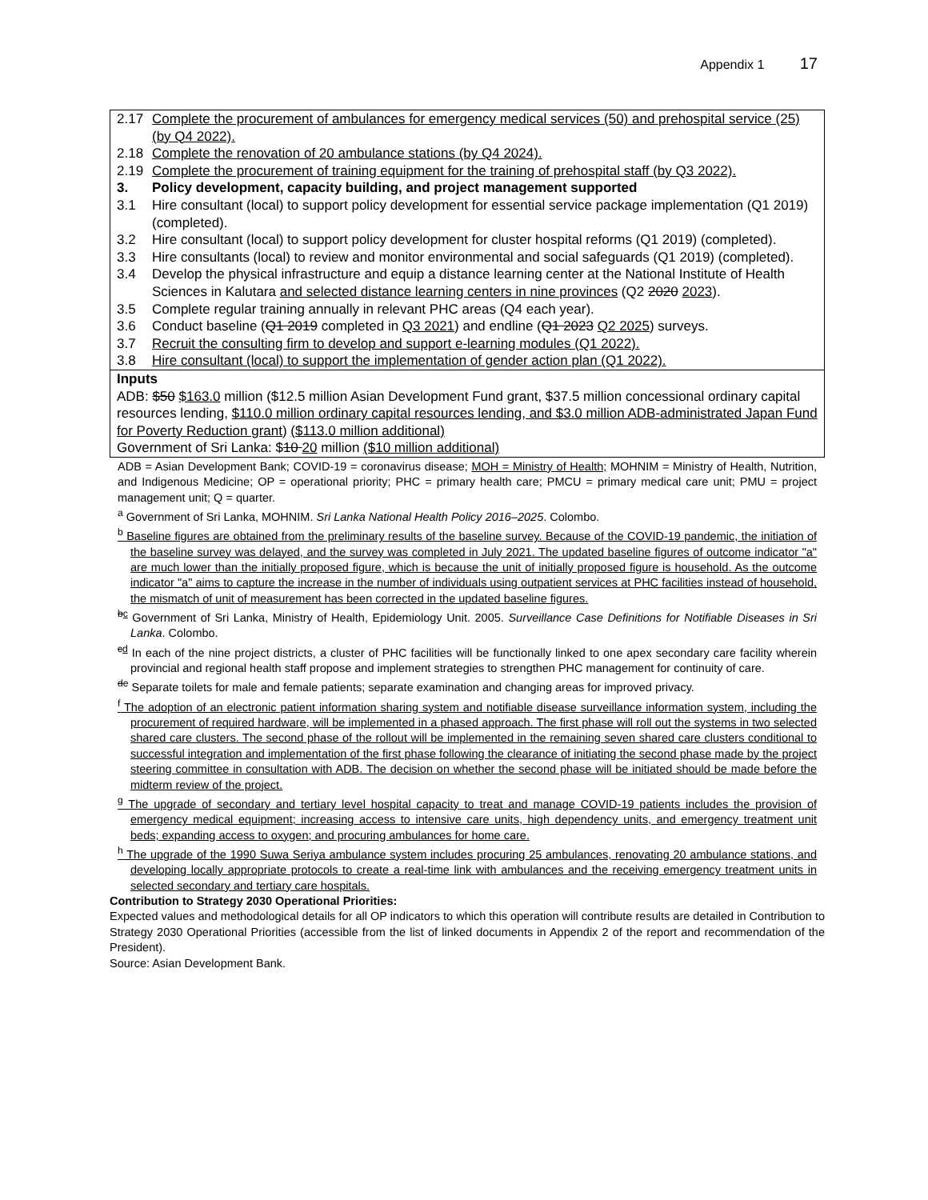Appendix 1 17
| 2.17 | Complete the procurement of ambulances for emergency medical services (50) and prehospital service (25) (by Q4 2022). |
| 2.18 | Complete the renovation of 20 ambulance stations (by Q4 2024). |
| 2.19 | Complete the procurement of training equipment for the training of prehospital staff (by Q3 2022). |
| 3. | Policy development, capacity building, and project management supported |
| 3.1 | Hire consultant (local) to support policy development for essential service package implementation (Q1 2019) (completed). |
| 3.2 | Hire consultant (local) to support policy development for cluster hospital reforms (Q1 2019) (completed). |
| 3.3 | Hire consultants (local) to review and monitor environmental and social safeguards (Q1 2019) (completed). |
| 3.4 | Develop the physical infrastructure and equip a distance learning center at the National Institute of Health Sciences in Kalutara and selected distance learning centers in nine provinces (Q2 2020 2023 ). |
| 3.5 | Complete regular training annually in relevant PHC areas (Q4 each year). |
| 3.6 | Conduct baseline ( Q1 2019 completed in Q3 2021 ) and endline ( Q1 2023 Q2 2025 ) surveys. |
| 3.7 | Recruit the consulting firm to develop and support e-learning modules (Q1 2022). |
| 3.8 | Hire consultant (local) to support the implementation of gender action plan (Q1 2022). |
| Inputs ADB: $50 $163.0 million ($12.5 million Asian Development Fund grant, $37.5 million concessional ordinary capital resources lending, $110.0 million ordinary capital resources lending, and $3.0 million ADB-administrated Japan Fund for Poverty Reduction grant ) ($113.0 million additional) Government of Sri Lanka: $ 10 20 million ($10 million additional) | |
ADB = Asian Development Bank; COVID-19 = coronavirus disease; MOH = Ministry of Health; MOHNIM = Ministry of Health, Nutrition, and Indigenous Medicine; OP = operational priority; PHC = primary health care; PMCU = primary medical care unit; PMU = project management unit; Q = quarter.
<sup>a</sup> Government of Sri Lanka, MOHNIM. Sri Lanka National Health Policy 2016–2025. Colombo.
<sup>b</sup> Baseline figures are obtained from the preliminary results of the baseline survey. Because of the COVID-19 pandemic, the initiation of the baseline survey was delayed, and the survey was completed in July 2021. The updated baseline figures of outcome indicator "a" are much lower than the initially proposed figure, which is because the unit of initially proposed figure is household. As the outcome indicator "a" aims to capture the increase in the number of individuals using outpatient services at PHC facilities instead of household, the mismatch of unit of measurement has been corrected in the updated baseline figures.
<sup>bc</sup> Government of Sri Lanka, Ministry of Health, Epidemiology Unit. 2005. Surveillance Case Definitions for Notifiable Diseases in Sri Lanka. Colombo.
<sup>cd</sup> In each of the nine project districts, a cluster of PHC facilities will be functionally linked to one apex secondary care facility wherein provincial and regional health staff propose and implement strategies to strengthen PHC management for continuity of care.
<sup>de</sup> Separate toilets for male and female patients; separate examination and changing areas for improved privacy.
<sup>f</sup> The adoption of an electronic patient information sharing system and notifiable disease surveillance information system, including the procurement of required hardware, will be implemented in a phased approach. The first phase will roll out the systems in two selected shared care clusters. The second phase of the rollout will be implemented in the remaining seven shared care clusters conditional to successful integration and implementation of the first phase following the clearance of initiating the second phase made by the project steering committee in consultation with ADB. The decision on whether the second phase will be initiated should be made before the midterm review of the project.
<sup>g</sup> The upgrade of secondary and tertiary level hospital capacity to treat and manage COVID-19 patients includes the provision of emergency medical equipment; increasing access to intensive care units, high dependency units, and emergency treatment unit beds; expanding access to oxygen; and procuring ambulances for home care.
<sup>h</sup> The upgrade of the 1990 Suwa Seriya ambulance system includes procuring 25 ambulances, renovating 20 ambulance stations, and developing locally appropriate protocols to create a real-time link with ambulances and the receiving emergency treatment units in selected secondary and tertiary care hospitals.
Contribution to Strategy 2030 Operational Priorities:
Expected values and methodological details for all OP indicators to which this operation will contribute results are detailed in Contribution to Strategy 2030 Operational Priorities (accessible from the list of linked documents in Appendix 2 of the report and recommendation of the President).
Source: Asian Development Bank.